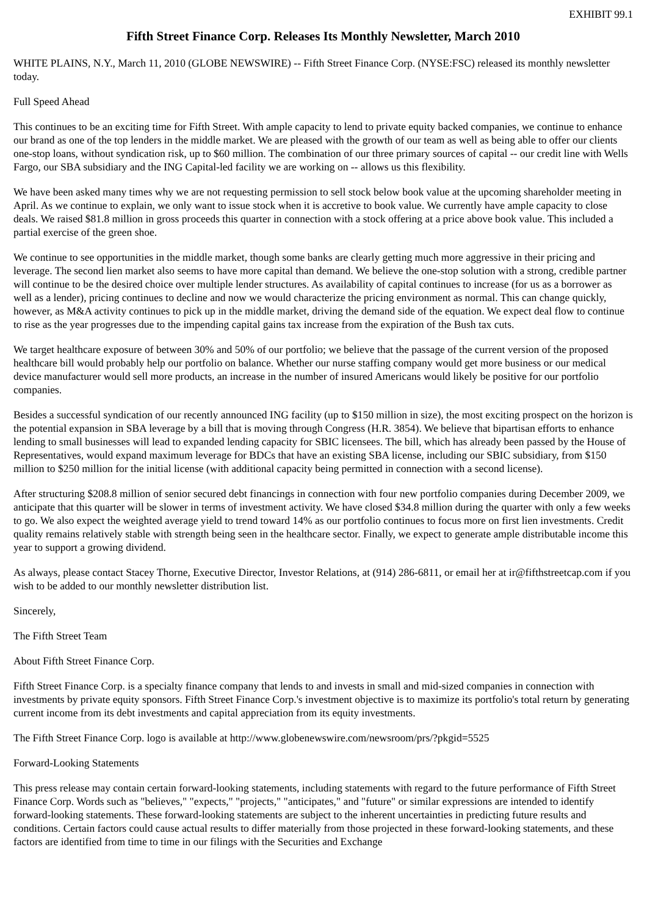EXHIBIT 99.1
Fifth Street Finance Corp. Releases Its Monthly Newsletter, March 2010
WHITE PLAINS, N.Y., March 11, 2010 (GLOBE NEWSWIRE) -- Fifth Street Finance Corp. (NYSE:FSC) released its monthly newsletter today.
Full Speed Ahead
This continues to be an exciting time for Fifth Street. With ample capacity to lend to private equity backed companies, we continue to enhance our brand as one of the top lenders in the middle market. We are pleased with the growth of our team as well as being able to offer our clients one-stop loans, without syndication risk, up to $60 million. The combination of our three primary sources of capital -- our credit line with Wells Fargo, our SBA subsidiary and the ING Capital-led facility we are working on -- allows us this flexibility.
We have been asked many times why we are not requesting permission to sell stock below book value at the upcoming shareholder meeting in April. As we continue to explain, we only want to issue stock when it is accretive to book value. We currently have ample capacity to close deals. We raised $81.8 million in gross proceeds this quarter in connection with a stock offering at a price above book value. This included a partial exercise of the green shoe.
We continue to see opportunities in the middle market, though some banks are clearly getting much more aggressive in their pricing and leverage. The second lien market also seems to have more capital than demand. We believe the one-stop solution with a strong, credible partner will continue to be the desired choice over multiple lender structures. As availability of capital continues to increase (for us as a borrower as well as a lender), pricing continues to decline and now we would characterize the pricing environment as normal. This can change quickly, however, as M&A activity continues to pick up in the middle market, driving the demand side of the equation. We expect deal flow to continue to rise as the year progresses due to the impending capital gains tax increase from the expiration of the Bush tax cuts.
We target healthcare exposure of between 30% and 50% of our portfolio; we believe that the passage of the current version of the proposed healthcare bill would probably help our portfolio on balance. Whether our nurse staffing company would get more business or our medical device manufacturer would sell more products, an increase in the number of insured Americans would likely be positive for our portfolio companies.
Besides a successful syndication of our recently announced ING facility (up to $150 million in size), the most exciting prospect on the horizon is the potential expansion in SBA leverage by a bill that is moving through Congress (H.R. 3854). We believe that bipartisan efforts to enhance lending to small businesses will lead to expanded lending capacity for SBIC licensees. The bill, which has already been passed by the House of Representatives, would expand maximum leverage for BDCs that have an existing SBA license, including our SBIC subsidiary, from $150 million to $250 million for the initial license (with additional capacity being permitted in connection with a second license).
After structuring $208.8 million of senior secured debt financings in connection with four new portfolio companies during December 2009, we anticipate that this quarter will be slower in terms of investment activity. We have closed $34.8 million during the quarter with only a few weeks to go. We also expect the weighted average yield to trend toward 14% as our portfolio continues to focus more on first lien investments. Credit quality remains relatively stable with strength being seen in the healthcare sector. Finally, we expect to generate ample distributable income this year to support a growing dividend.
As always, please contact Stacey Thorne, Executive Director, Investor Relations, at (914) 286-6811, or email her at ir@fifthstreetcap.com if you wish to be added to our monthly newsletter distribution list.
Sincerely,
The Fifth Street Team
About Fifth Street Finance Corp.
Fifth Street Finance Corp. is a specialty finance company that lends to and invests in small and mid-sized companies in connection with investments by private equity sponsors. Fifth Street Finance Corp.'s investment objective is to maximize its portfolio's total return by generating current income from its debt investments and capital appreciation from its equity investments.
The Fifth Street Finance Corp. logo is available at http://www.globenewswire.com/newsroom/prs/?pkgid=5525
Forward-Looking Statements
This press release may contain certain forward-looking statements, including statements with regard to the future performance of Fifth Street Finance Corp. Words such as "believes," "expects," "projects," "anticipates," and "future" or similar expressions are intended to identify forward-looking statements. These forward-looking statements are subject to the inherent uncertainties in predicting future results and conditions. Certain factors could cause actual results to differ materially from those projected in these forward-looking statements, and these factors are identified from time to time in our filings with the Securities and Exchange